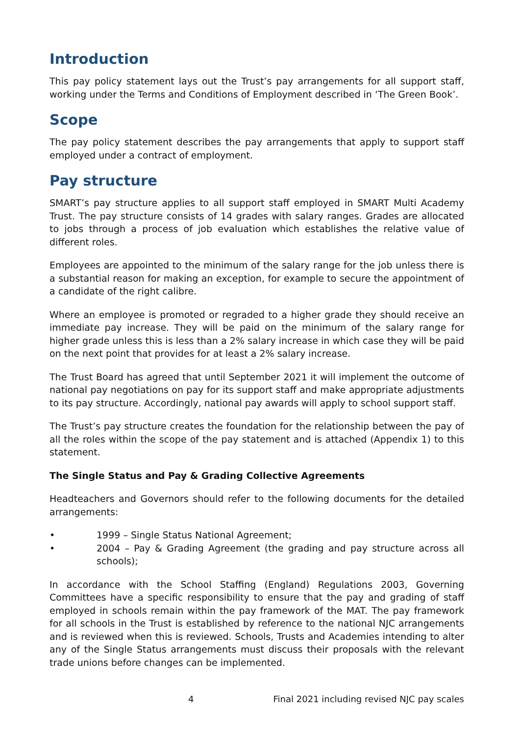Introduction
This pay policy statement lays out the Trust’s pay arrangements for all support staff, working under the Terms and Conditions of Employment described in ‘The Green Book’.
Scope
The pay policy statement describes the pay arrangements that apply to support staff employed under a contract of employment.
Pay structure
SMART’s pay structure applies to all support staff employed in SMART Multi Academy Trust. The pay structure consists of 14 grades with salary ranges. Grades are allocated to jobs through a process of job evaluation which establishes the relative value of different roles.
Employees are appointed to the minimum of the salary range for the job unless there is a substantial reason for making an exception, for example to secure the appointment of a candidate of the right calibre.
Where an employee is promoted or regraded to a higher grade they should receive an immediate pay increase. They will be paid on the minimum of the salary range for higher grade unless this is less than a 2% salary increase in which case they will be paid on the next point that provides for at least a 2% salary increase.
The Trust Board has agreed that until September 2021 it will implement the outcome of national pay negotiations on pay for its support staff and make appropriate adjustments to its pay structure. Accordingly, national pay awards will apply to school support staff.
The Trust’s pay structure creates the foundation for the relationship between the pay of all the roles within the scope of the pay statement and is attached (Appendix 1) to this statement.
The Single Status and Pay & Grading Collective Agreements
Headteachers and Governors should refer to the following documents for the detailed arrangements:
• 1999 – Single Status National Agreement;
• 2004 – Pay & Grading Agreement (the grading and pay structure across all schools);
In accordance with the School Staffing (England) Regulations 2003, Governing Committees have a specific responsibility to ensure that the pay and grading of staff employed in schools remain within the pay framework of the MAT. The pay framework for all schools in the Trust is established by reference to the national NJC arrangements and is reviewed when this is reviewed. Schools, Trusts and Academies intending to alter any of the Single Status arrangements must discuss their proposals with the relevant trade unions before changes can be implemented.
4 Final 2021 including revised NJC pay scales